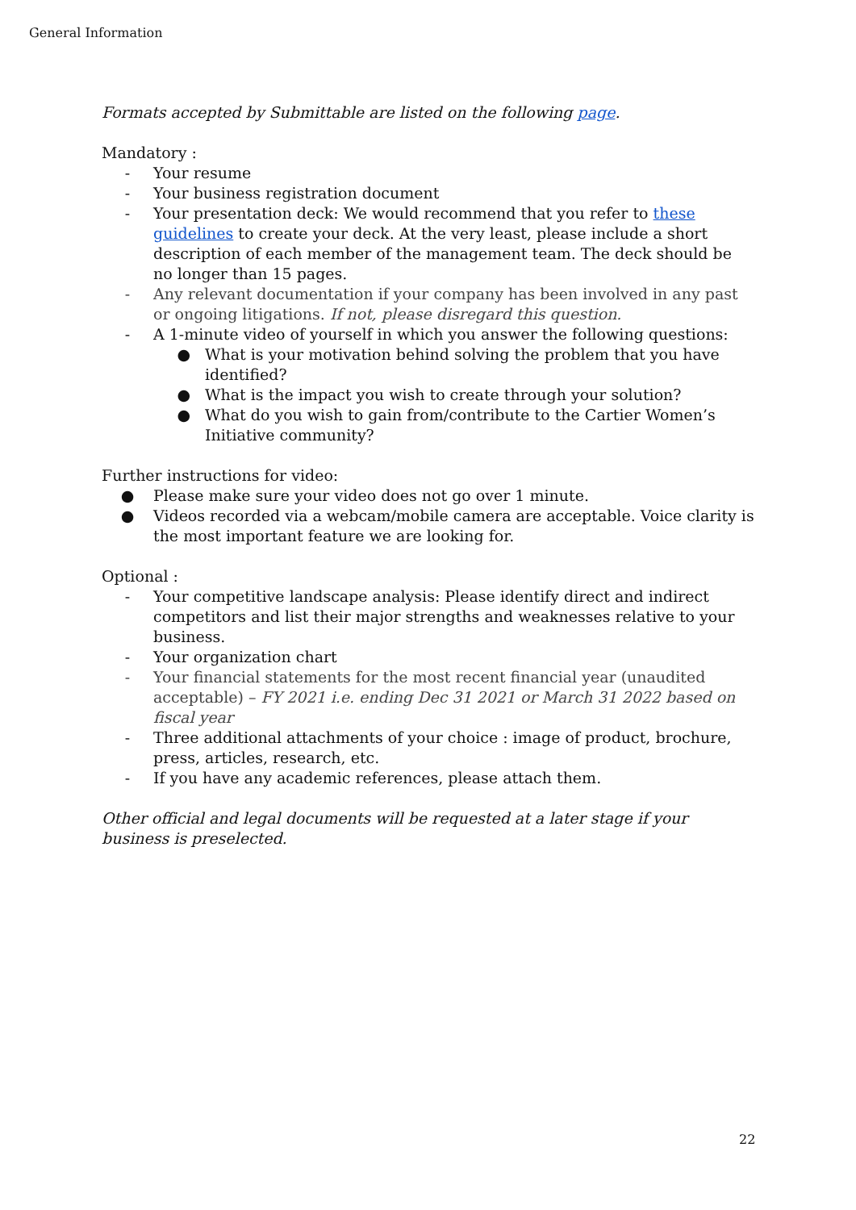General Information
Formats accepted by Submittable are listed on the following page.
Mandatory :
- Your resume
- Your business registration document
- Your presentation deck: We would recommend that you refer to these guidelines to create your deck. At the very least, please include a short description of each member of the management team. The deck should be no longer than 15 pages.
- Any relevant documentation if your company has been involved in any past or ongoing litigations. If not, please disregard this question.
- A 1-minute video of yourself in which you answer the following questions:
● What is your motivation behind solving the problem that you have identified?
● What is the impact you wish to create through your solution?
● What do you wish to gain from/contribute to the Cartier Women’s Initiative community?
Further instructions for video:
● Please make sure your video does not go over 1 minute.
● Videos recorded via a webcam/mobile camera are acceptable. Voice clarity is the most important feature we are looking for.
Optional :
- Your competitive landscape analysis: Please identify direct and indirect competitors and list their major strengths and weaknesses relative to your business.
- Your organization chart
- Your financial statements for the most recent financial year (unaudited acceptable) – FY 2021 i.e. ending Dec 31 2021 or March 31 2022 based on fiscal year
- Three additional attachments of your choice : image of product, brochure, press, articles, research, etc.
- If you have any academic references, please attach them.
Other official and legal documents will be requested at a later stage if your business is preselected.
22